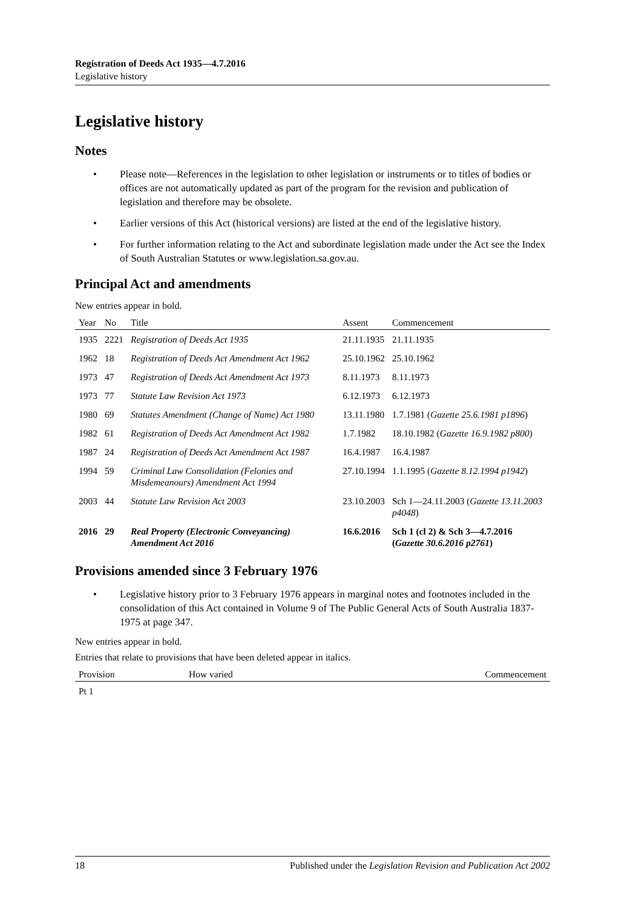Registration of Deeds Act 1935—4.7.2016
Legislative history
Legislative history
Notes
• Please note—References in the legislation to other legislation or instruments or to titles of bodies or offices are not automatically updated as part of the program for the revision and publication of legislation and therefore may be obsolete.
• Earlier versions of this Act (historical versions) are listed at the end of the legislative history.
• For further information relating to the Act and subordinate legislation made under the Act see the Index of South Australian Statutes or www.legislation.sa.gov.au.
Principal Act and amendments
New entries appear in bold.
| Year | No | Title | Assent | Commencement |
| --- | --- | --- | --- | --- |
| 1935 | 2221 | Registration of Deeds Act 1935 | 21.11.1935 | 21.11.1935 |
| 1962 | 18 | Registration of Deeds Act Amendment Act 1962 | 25.10.1962 | 25.10.1962 |
| 1973 | 47 | Registration of Deeds Act Amendment Act 1973 | 8.11.1973 | 8.11.1973 |
| 1973 | 77 | Statute Law Revision Act 1973 | 6.12.1973 | 6.12.1973 |
| 1980 | 69 | Statutes Amendment (Change of Name) Act 1980 | 13.11.1980 | 1.7.1981 ( Gazette 25.6.1981 p1896 ) |
| 1982 | 61 | Registration of Deeds Act Amendment Act 1982 | 1.7.1982 | 18.10.1982 ( Gazette 16.9.1982 p800 ) |
| 1987 | 24 | Registration of Deeds Act Amendment Act 1987 | 16.4.1987 | 16.4.1987 |
| 1994 | 59 | Criminal Law Consolidation (Felonies and Misdemeanours) Amendment Act 1994 | 27.10.1994 | 1.1.1995 ( Gazette 8.12.1994 p1942 ) |
| 2003 | 44 | Statute Law Revision Act 2003 | 23.10.2003 | Sch 1—24.11.2003 ( Gazette 13.11.2003 p4048 ) |
| 2016 | 29 | Real Property (Electronic Conveyancing) Amendment Act 2016 | 16.6.2016 | Sch 1 (cl 2) & Sch 3—4.7.2016 ( Gazette 30.6.2016 p2761 ) |
Provisions amended since 3 February 1976
• Legislative history prior to 3 February 1976 appears in marginal notes and footnotes included in the consolidation of this Act contained in Volume 9 of The Public General Acts of South Australia 1837-1975 at page 347.
New entries appear in bold.
Entries that relate to provisions that have been deleted appear in italics.
| Provision | How varied | Commencement |
| --- | --- | --- |
| Pt 1 | | |
18 Published under the Legislation Revision and Publication Act 2002